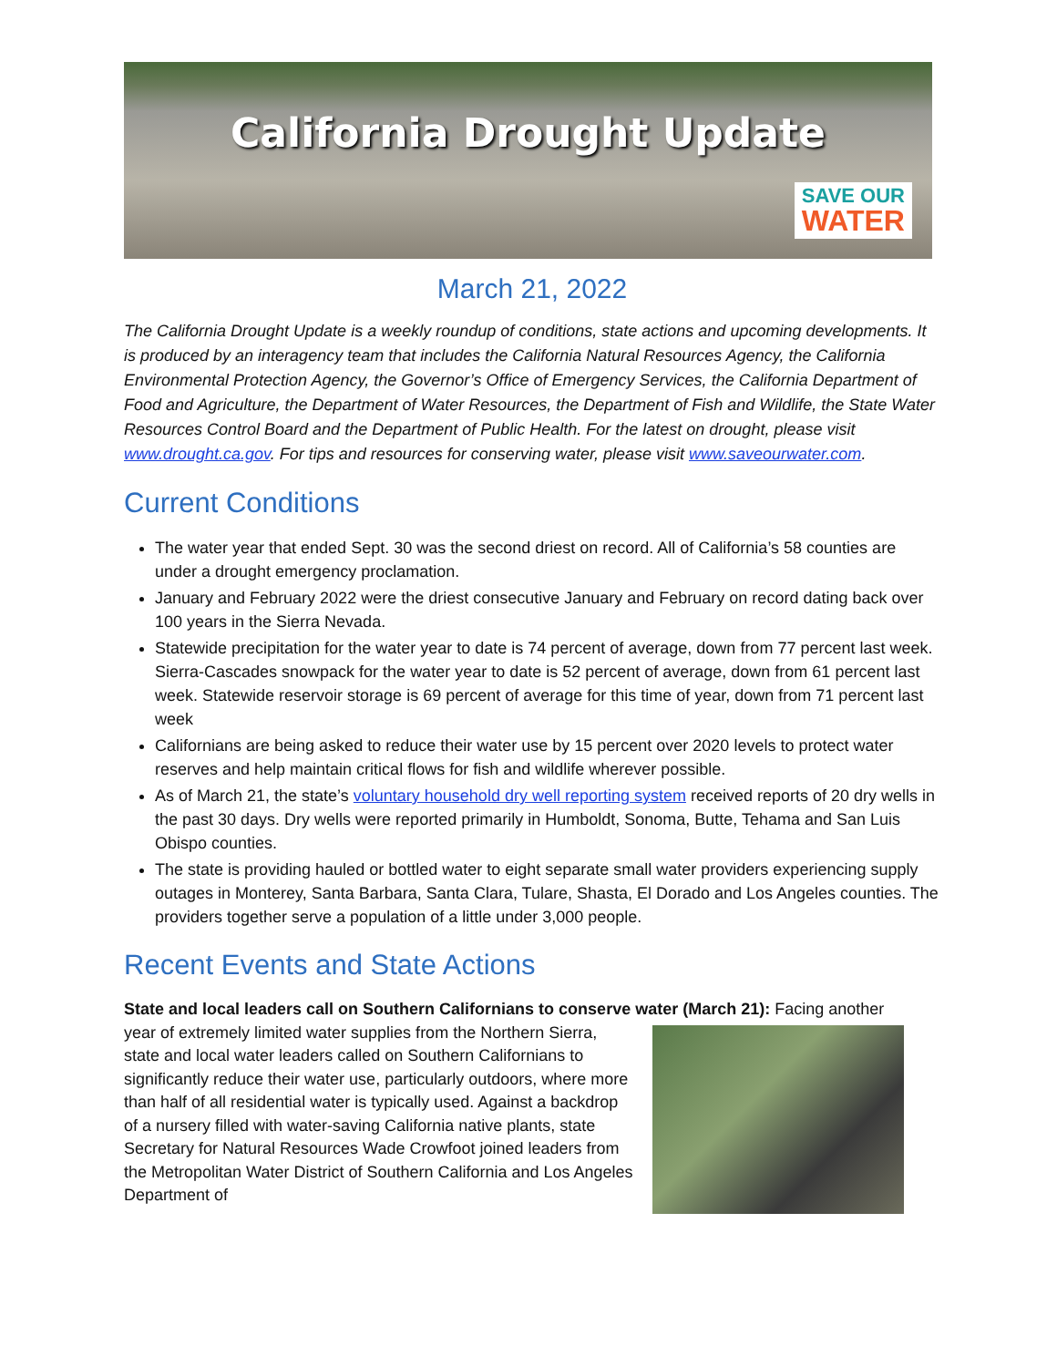California Drought Update
SAVE OUR
WATER
March 21, 2022
The California Drought Update is a weekly roundup of conditions, state actions and upcoming developments. It is produced by an interagency team that includes the California Natural Resources Agency, the California Environmental Protection Agency, the Governor’s Office of Emergency Services, the California Department of Food and Agriculture, the Department of Water Resources, the Department of Fish and Wildlife, the State Water Resources Control Board and the Department of Public Health. For the latest on drought, please visit www.drought.ca.gov. For tips and resources for conserving water, please visit www.saveourwater.com.
Current Conditions
The water year that ended Sept. 30 was the second driest on record. All of California’s 58 counties are under a drought emergency proclamation.
January and February 2022 were the driest consecutive January and February on record dating back over 100 years in the Sierra Nevada.
Statewide precipitation for the water year to date is 74 percent of average, down from 77 percent last week. Sierra-Cascades snowpack for the water year to date is 52 percent of average, down from 61 percent last week. Statewide reservoir storage is 69 percent of average for this time of year, down from 71 percent last week
Californians are being asked to reduce their water use by 15 percent over 2020 levels to protect water reserves and help maintain critical flows for fish and wildlife wherever possible.
As of March 21, the state’s voluntary household dry well reporting system received reports of 20 dry wells in the past 30 days. Dry wells were reported primarily in Humboldt, Sonoma, Butte, Tehama and San Luis Obispo counties.
The state is providing hauled or bottled water to eight separate small water providers experiencing supply outages in Monterey, Santa Barbara, Santa Clara, Tulare, Shasta, El Dorado and Los Angeles counties. The providers together serve a population of a little under 3,000 people.
Recent Events and State Actions
State and local leaders call on Southern Californians to conserve water (March 21): Facing another
year of extremely limited water supplies from the Northern Sierra, state and local water leaders called on Southern Californians to significantly reduce their water use, particularly outdoors, where more than half of all residential water is typically used. Against a backdrop of a nursery filled with water-saving California native plants, state Secretary for Natural Resources Wade Crowfoot joined leaders from the Metropolitan Water District of Southern California and Los Angeles Department of